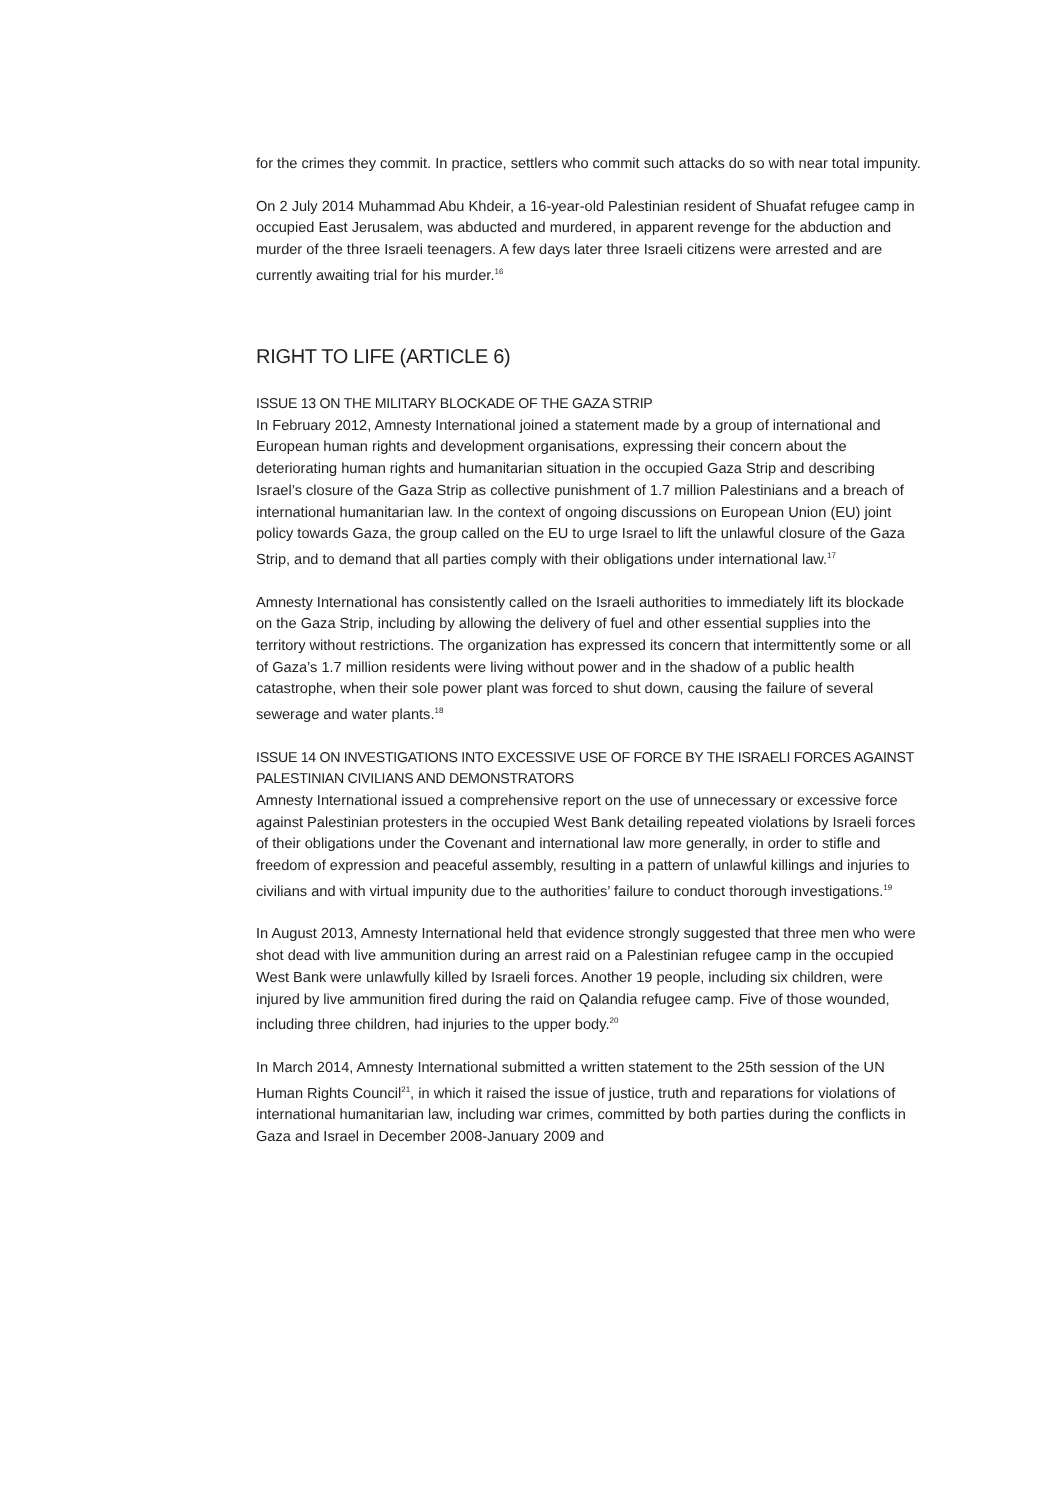for the crimes they commit. In practice, settlers who commit such attacks do so with near total impunity.
On 2 July 2014 Muhammad Abu Khdeir, a 16-year-old Palestinian resident of Shuafat refugee camp in occupied East Jerusalem, was abducted and murdered, in apparent revenge for the abduction and murder of the three Israeli teenagers. A few days later three Israeli citizens were arrested and are currently awaiting trial for his murder.<sup>16</sup>
RIGHT TO LIFE (ARTICLE 6)
ISSUE 13 ON THE MILITARY BLOCKADE OF THE GAZA STRIP
In February 2012, Amnesty International joined a statement made by a group of international and European human rights and development organisations, expressing their concern about the deteriorating human rights and humanitarian situation in the occupied Gaza Strip and describing Israel’s closure of the Gaza Strip as collective punishment of 1.7 million Palestinians and a breach of international humanitarian law. In the context of ongoing discussions on European Union (EU) joint policy towards Gaza, the group called on the EU to urge Israel to lift the unlawful closure of the Gaza Strip, and to demand that all parties comply with their obligations under international law.<sup>17</sup>
Amnesty International has consistently called on the Israeli authorities to immediately lift its blockade on the Gaza Strip, including by allowing the delivery of fuel and other essential supplies into the territory without restrictions. The organization has expressed its concern that intermittently some or all of Gaza’s 1.7 million residents were living without power and in the shadow of a public health catastrophe, when their sole power plant was forced to shut down, causing the failure of several sewerage and water plants.<sup>18</sup>
ISSUE 14 ON INVESTIGATIONS INTO EXCESSIVE USE OF FORCE BY THE ISRAELI FORCES AGAINST PALESTINIAN CIVILIANS AND DEMONSTRATORS
Amnesty International issued a comprehensive report on the use of unnecessary or excessive force against Palestinian protesters in the occupied West Bank detailing repeated violations by Israeli forces of their obligations under the Covenant and international law more generally, in order to stifle and freedom of expression and peaceful assembly, resulting in a pattern of unlawful killings and injuries to civilians and with virtual impunity due to the authorities’ failure to conduct thorough investigations.<sup>19</sup>
In August 2013, Amnesty International held that evidence strongly suggested that three men who were shot dead with live ammunition during an arrest raid on a Palestinian refugee camp in the occupied West Bank were unlawfully killed by Israeli forces. Another 19 people, including six children, were injured by live ammunition fired during the raid on Qalandia refugee camp. Five of those wounded, including three children, had injuries to the upper body.<sup>20</sup>
In March 2014, Amnesty International submitted a written statement to the 25th session of the UN Human Rights Council<sup>21</sup>, in which it raised the issue of justice, truth and reparations for violations of international humanitarian law, including war crimes, committed by both parties during the conflicts in Gaza and Israel in December 2008-January 2009 and